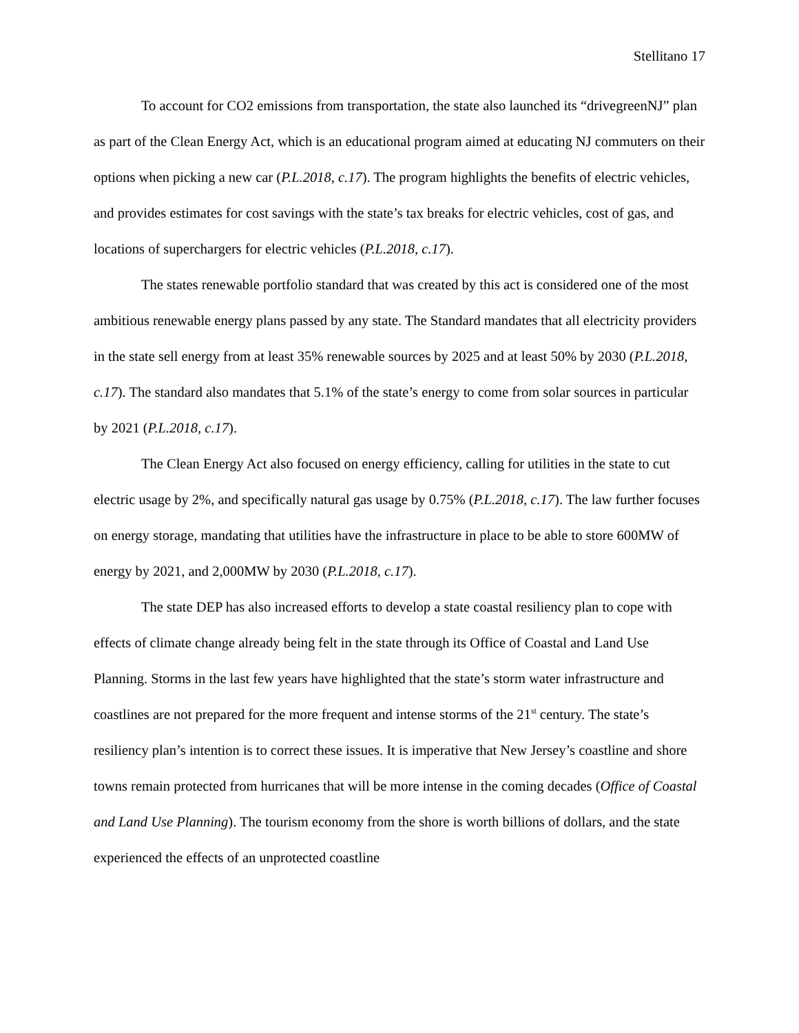Stellitano 17
To account for CO2 emissions from transportation, the state also launched its “drivegreenNJ” plan as part of the Clean Energy Act, which is an educational program aimed at educating NJ commuters on their options when picking a new car (P.L.2018, c.17). The program highlights the benefits of electric vehicles, and provides estimates for cost savings with the state’s tax breaks for electric vehicles, cost of gas, and locations of superchargers for electric vehicles (P.L.2018, c.17).
The states renewable portfolio standard that was created by this act is considered one of the most ambitious renewable energy plans passed by any state. The Standard mandates that all electricity providers in the state sell energy from at least 35% renewable sources by 2025 and at least 50% by 2030 (P.L.2018, c.17). The standard also mandates that 5.1% of the state’s energy to come from solar sources in particular by 2021 (P.L.2018, c.17).
The Clean Energy Act also focused on energy efficiency, calling for utilities in the state to cut electric usage by 2%, and specifically natural gas usage by 0.75% (P.L.2018, c.17). The law further focuses on energy storage, mandating that utilities have the infrastructure in place to be able to store 600MW of energy by 2021, and 2,000MW by 2030 (P.L.2018, c.17).
The state DEP has also increased efforts to develop a state coastal resiliency plan to cope with effects of climate change already being felt in the state through its Office of Coastal and Land Use Planning. Storms in the last few years have highlighted that the state’s storm water infrastructure and coastlines are not prepared for the more frequent and intense storms of the 21<sup>st</sup> century. The state’s resiliency plan’s intention is to correct these issues. It is imperative that New Jersey’s coastline and shore towns remain protected from hurricanes that will be more intense in the coming decades (Office of Coastal and Land Use Planning). The tourism economy from the shore is worth billions of dollars, and the state experienced the effects of an unprotected coastline